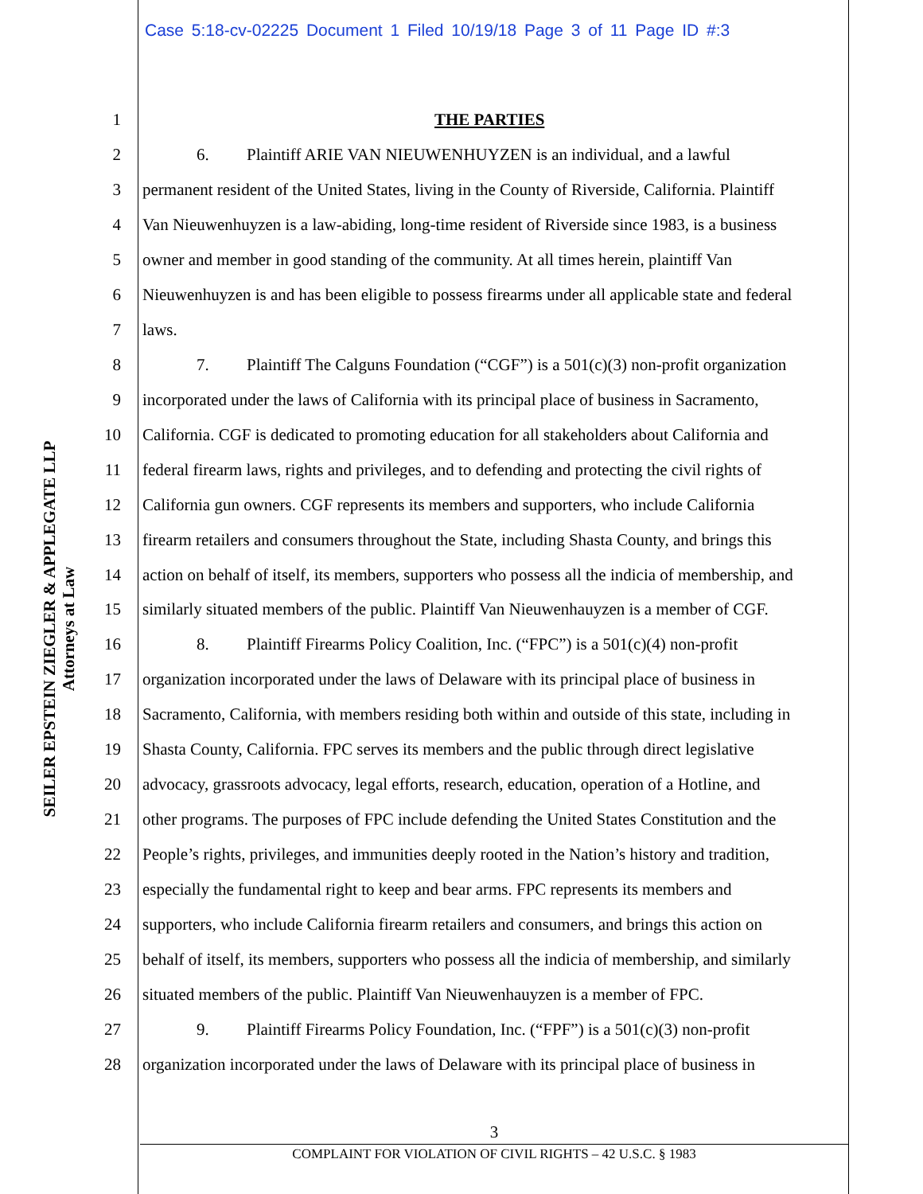Case 5:18-cv-02225 Document 1 Filed 10/19/18 Page 3 of 11 Page ID #:3
SEILER EPSTEIN ZIEGLER & APPLEGATE LLP
Attorneys at Law
1 THE PARTIES
2 6. Plaintiff ARIE VAN NIEUWENHUYZEN is an individual, and a lawful
3 permanent resident of the United States, living in the County of Riverside, California. Plaintiff
4 Van Nieuwenhuyzen is a law-abiding, long-time resident of Riverside since 1983, is a business
5 owner and member in good standing of the community. At all times herein, plaintiff Van
6 Nieuwenhuyzen is and has been eligible to possess firearms under all applicable state and federal
7 laws.
8 7. Plaintiff The Calguns Foundation (“CGF”) is a 501(c)(3) non-profit organization
9 incorporated under the laws of California with its principal place of business in Sacramento,
10 California. CGF is dedicated to promoting education for all stakeholders about California and
11 federal firearm laws, rights and privileges, and to defending and protecting the civil rights of
12 California gun owners. CGF represents its members and supporters, who include California
13 firearm retailers and consumers throughout the State, including Shasta County, and brings this
14 action on behalf of itself, its members, supporters who possess all the indicia of membership, and
15 similarly situated members of the public. Plaintiff Van Nieuwenhauyzen is a member of CGF.
16 8. Plaintiff Firearms Policy Coalition, Inc. (“FPC”) is a 501(c)(4) non-profit
17 organization incorporated under the laws of Delaware with its principal place of business in
18 Sacramento, California, with members residing both within and outside of this state, including in
19 Shasta County, California. FPC serves its members and the public through direct legislative
20 advocacy, grassroots advocacy, legal efforts, research, education, operation of a Hotline, and
21 other programs. The purposes of FPC include defending the United States Constitution and the
22 People’s rights, privileges, and immunities deeply rooted in the Nation’s history and tradition,
23 especially the fundamental right to keep and bear arms. FPC represents its members and
24 supporters, who include California firearm retailers and consumers, and brings this action on
25 behalf of itself, its members, supporters who possess all the indicia of membership, and similarly
26 situated members of the public. Plaintiff Van Nieuwenhauyzen is a member of FPC.
27 9. Plaintiff Firearms Policy Foundation, Inc. (“FPF”) is a 501(c)(3) non-profit
28 organization incorporated under the laws of Delaware with its principal place of business in
3
COMPLAINT FOR VIOLATION OF CIVIL RIGHTS – 42 U.S.C. § 1983